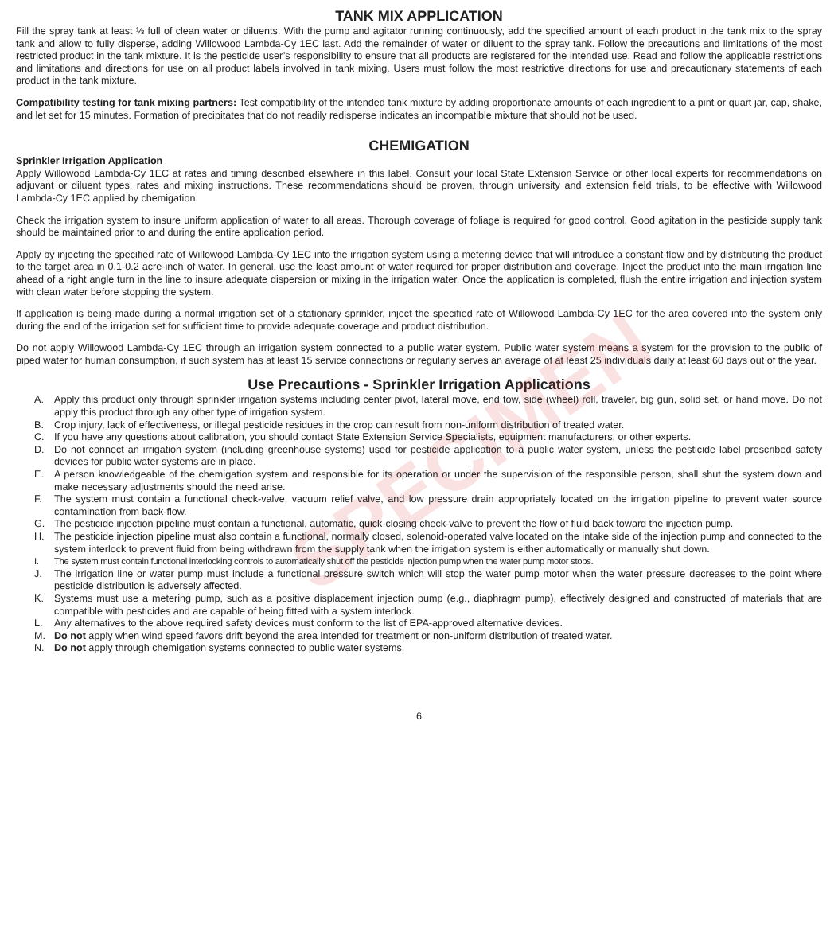SPECIMEN
TANK MIX APPLICATION
Fill the spray tank at least ⅓ full of clean water or diluents. With the pump and agitator running continuously, add the specified amount of each product in the tank mix to the spray tank and allow to fully disperse, adding Willowood Lambda-Cy 1EC last. Add the remainder of water or diluent to the spray tank. Follow the precautions and limitations of the most restricted product in the tank mixture. It is the pesticide user’s responsibility to ensure that all products are registered for the intended use. Read and follow the applicable restrictions and limitations and directions for use on all product labels involved in tank mixing. Users must follow the most restrictive directions for use and precautionary statements of each product in the tank mixture.
Compatibility testing for tank mixing partners: Test compatibility of the intended tank mixture by adding proportionate amounts of each ingredient to a pint or quart jar, cap, shake, and let set for 15 minutes. Formation of precipitates that do not readily redisperse indicates an incompatible mixture that should not be used.
CHEMIGATION
Sprinkler Irrigation Application
Apply Willowood Lambda-Cy 1EC at rates and timing described elsewhere in this label. Consult your local State Extension Service or other local experts for recommendations on adjuvant or diluent types, rates and mixing instructions. These recommendations should be proven, through university and extension field trials, to be effective with Willowood Lambda-Cy 1EC applied by chemigation.
Check the irrigation system to insure uniform application of water to all areas. Thorough coverage of foliage is required for good control. Good agitation in the pesticide supply tank should be maintained prior to and during the entire application period.
Apply by injecting the specified rate of Willowood Lambda-Cy 1EC into the irrigation system using a metering device that will introduce a constant flow and by distributing the product to the target area in 0.1-0.2 acre-inch of water. In general, use the least amount of water required for proper distribution and coverage. Inject the product into the main irrigation line ahead of a right angle turn in the line to insure adequate dispersion or mixing in the irrigation water. Once the application is completed, flush the entire irrigation and injection system with clean water before stopping the system.
If application is being made during a normal irrigation set of a stationary sprinkler, inject the specified rate of Willowood Lambda-Cy 1EC for the area covered into the system only during the end of the irrigation set for sufficient time to provide adequate coverage and product distribution.
Do not apply Willowood Lambda-Cy 1EC through an irrigation system connected to a public water system. Public water system means a system for the provision to the public of piped water for human consumption, if such system has at least 15 service connections or regularly serves an average of at least 25 individuals daily at least 60 days out of the year.
Use Precautions - Sprinkler Irrigation Applications
A. Apply this product only through sprinkler irrigation systems including center pivot, lateral move, end tow, side (wheel) roll, traveler, big gun, solid set, or hand move. Do not apply this product through any other type of irrigation system.
B. Crop injury, lack of effectiveness, or illegal pesticide residues in the crop can result from non-uniform distribution of treated water.
C. If you have any questions about calibration, you should contact State Extension Service Specialists, equipment manufacturers, or other experts.
D. Do not connect an irrigation system (including greenhouse systems) used for pesticide application to a public water system, unless the pesticide label prescribed safety devices for public water systems are in place.
E. A person knowledgeable of the chemigation system and responsible for its operation or under the supervision of the responsible person, shall shut the system down and make necessary adjustments should the need arise.
F. The system must contain a functional check-valve, vacuum relief valve, and low pressure drain appropriately located on the irrigation pipeline to prevent water source contamination from back-flow.
G. The pesticide injection pipeline must contain a functional, automatic, quick-closing check-valve to prevent the flow of fluid back toward the injection pump.
H. The pesticide injection pipeline must also contain a functional, normally closed, solenoid-operated valve located on the intake side of the injection pump and connected to the system interlock to prevent fluid from being withdrawn from the supply tank when the irrigation system is either automatically or manually shut down.
I. The system must contain functional interlocking controls to automatically shut off the pesticide injection pump when the water pump motor stops.
J. The irrigation line or water pump must include a functional pressure switch which will stop the water pump motor when the water pressure decreases to the point where pesticide distribution is adversely affected.
K. Systems must use a metering pump, such as a positive displacement injection pump (e.g., diaphragm pump), effectively designed and constructed of materials that are compatible with pesticides and are capable of being fitted with a system interlock.
L. Any alternatives to the above required safety devices must conform to the list of EPA-approved alternative devices.
M. Do not apply when wind speed favors drift beyond the area intended for treatment or non-uniform distribution of treated water.
N. Do not apply through chemigation systems connected to public water systems.
6